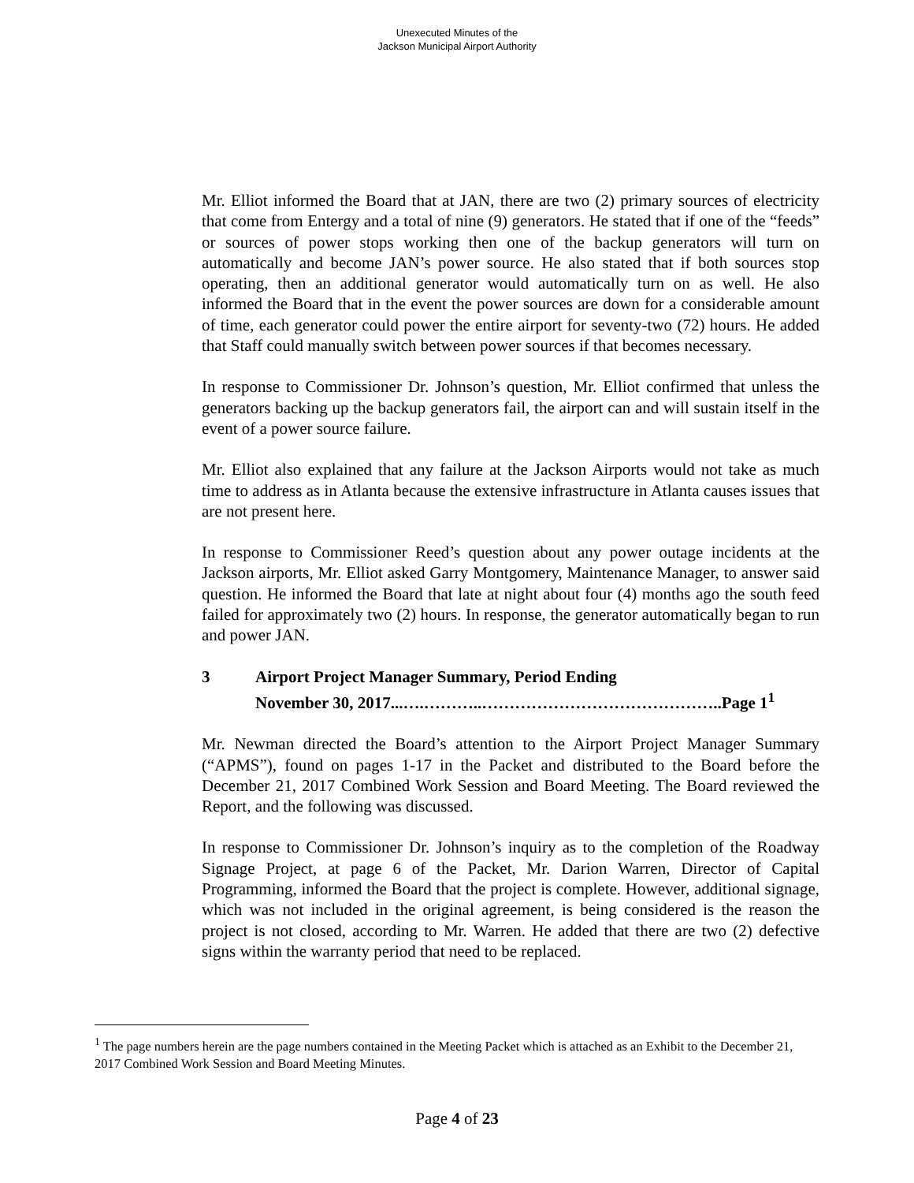Unexecuted Minutes of the
Jackson Municipal Airport Authority
Mr. Elliot informed the Board that at JAN, there are two (2) primary sources of electricity that come from Entergy and a total of nine (9) generators. He stated that if one of the “feeds” or sources of power stops working then one of the backup generators will turn on automatically and become JAN’s power source. He also stated that if both sources stop operating, then an additional generator would automatically turn on as well. He also informed the Board that in the event the power sources are down for a considerable amount of time, each generator could power the entire airport for seventy-two (72) hours. He added that Staff could manually switch between power sources if that becomes necessary.
In response to Commissioner Dr. Johnson’s question, Mr. Elliot confirmed that unless the generators backing up the backup generators fail, the airport can and will sustain itself in the event of a power source failure.
Mr. Elliot also explained that any failure at the Jackson Airports would not take as much time to address as in Atlanta because the extensive infrastructure in Atlanta causes issues that are not present here.
In response to Commissioner Reed’s question about any power outage incidents at the Jackson airports, Mr. Elliot asked Garry Montgomery, Maintenance Manager, to answer said question. He informed the Board that late at night about four (4) months ago the south feed failed for approximately two (2) hours. In response, the generator automatically began to run and power JAN.
3 Airport Project Manager Summary, Period Ending
November 30, 2017...….………..……………………………………..Page 1<sup>1</sup>
Mr. Newman directed the Board’s attention to the Airport Project Manager Summary (“APMS”), found on pages 1-17 in the Packet and distributed to the Board before the December 21, 2017 Combined Work Session and Board Meeting. The Board reviewed the Report, and the following was discussed.
In response to Commissioner Dr. Johnson’s inquiry as to the completion of the Roadway Signage Project, at page 6 of the Packet, Mr. Darion Warren, Director of Capital Programming, informed the Board that the project is complete. However, additional signage, which was not included in the original agreement, is being considered is the reason the project is not closed, according to Mr. Warren. He added that there are two (2) defective signs within the warranty period that need to be replaced.
<sup>1</sup> The page numbers herein are the page numbers contained in the Meeting Packet which is attached as an Exhibit to the December 21, 2017 Combined Work Session and Board Meeting Minutes.
Page 4 of 23